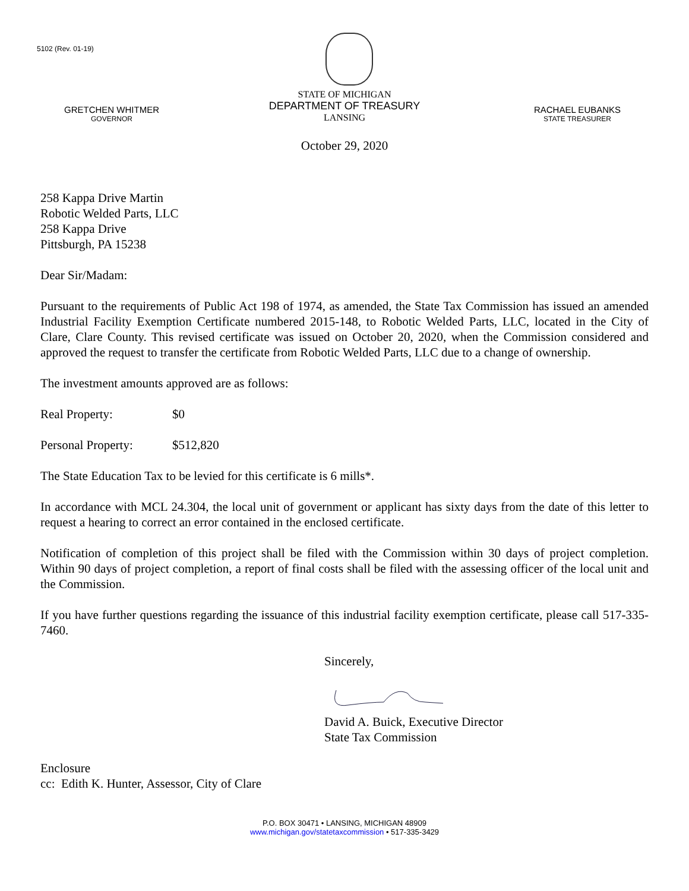5102 (Rev. 01-19)
GRETCHEN WHITMER
GOVERNOR
STATE OF MICHIGAN
DEPARTMENT OF TREASURY
LANSING
RACHAEL EUBANKS
STATE TREASURER
October 29, 2020
258 Kappa Drive Martin
Robotic Welded Parts, LLC
258 Kappa Drive
Pittsburgh, PA 15238
Dear Sir/Madam:
Pursuant to the requirements of Public Act 198 of 1974, as amended, the State Tax Commission has issued an amended Industrial Facility Exemption Certificate numbered 2015-148, to Robotic Welded Parts, LLC, located in the City of Clare, Clare County. This revised certificate was issued on October 20, 2020, when the Commission considered and approved the request to transfer the certificate from Robotic Welded Parts, LLC due to a change of ownership.
The investment amounts approved are as follows:
Real Property: $0
Personal Property: $512,820
The State Education Tax to be levied for this certificate is 6 mills*.
In accordance with MCL 24.304, the local unit of government or applicant has sixty days from the date of this letter to request a hearing to correct an error contained in the enclosed certificate.
Notification of completion of this project shall be filed with the Commission within 30 days of project completion. Within 90 days of project completion, a report of final costs shall be filed with the assessing officer of the local unit and the Commission.
If you have further questions regarding the issuance of this industrial facility exemption certificate, please call 517-335-7460.
Sincerely,
David A. Buick, Executive Director
State Tax Commission
Enclosure
cc: Edith K. Hunter, Assessor, City of Clare
P.O. BOX 30471 • LANSING, MICHIGAN 48909
www.michigan.gov/statetaxcommission • 517-335-3429